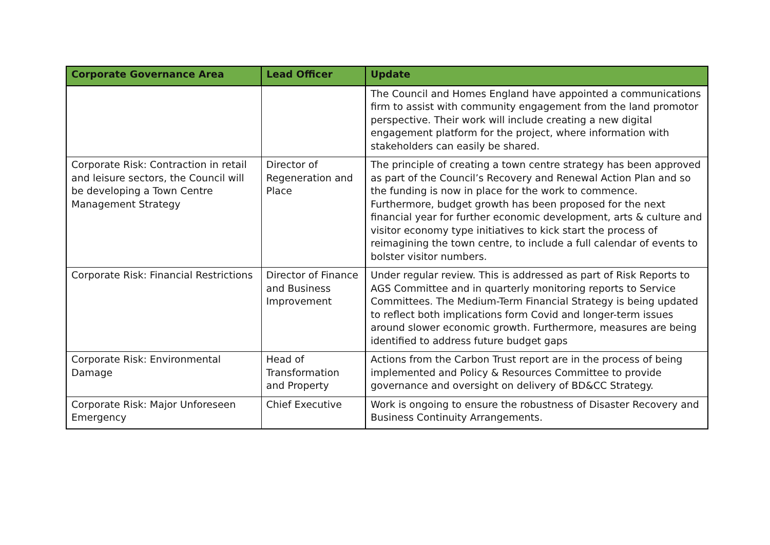| Corporate Governance Area | Lead Officer | Update |
| --- | --- | --- |
| | | The Council and Homes England have appointed a communications firm to assist with community engagement from the land promotor perspective. Their work will include creating a new digital engagement platform for the project, where information with stakeholders can easily be shared. |
| Corporate Risk: Contraction in retail and leisure sectors, the Council will be developing a Town Centre Management Strategy | Director of Regeneration and Place | The principle of creating a town centre strategy has been approved as part of the Council’s Recovery and Renewal Action Plan and so the funding is now in place for the work to commence. Furthermore, budget growth has been proposed for the next financial year for further economic development, arts & culture and visitor economy type initiatives to kick start the process of reimagining the town centre, to include a full calendar of events to bolster visitor numbers. |
| Corporate Risk: Financial Restrictions | Director of Finance and Business Improvement | Under regular review. This is addressed as part of Risk Reports to AGS Committee and in quarterly monitoring reports to Service Committees. The Medium-Term Financial Strategy is being updated to reflect both implications form Covid and longer-term issues around slower economic growth. Furthermore, measures are being identified to address future budget gaps |
| Corporate Risk: Environmental Damage | Head of Transformation and Property | Actions from the Carbon Trust report are in the process of being implemented and Policy & Resources Committee to provide governance and oversight on delivery of BD&CC Strategy. |
| Corporate Risk: Major Unforeseen Emergency | Chief Executive | Work is ongoing to ensure the robustness of Disaster Recovery and Business Continuity Arrangements. |